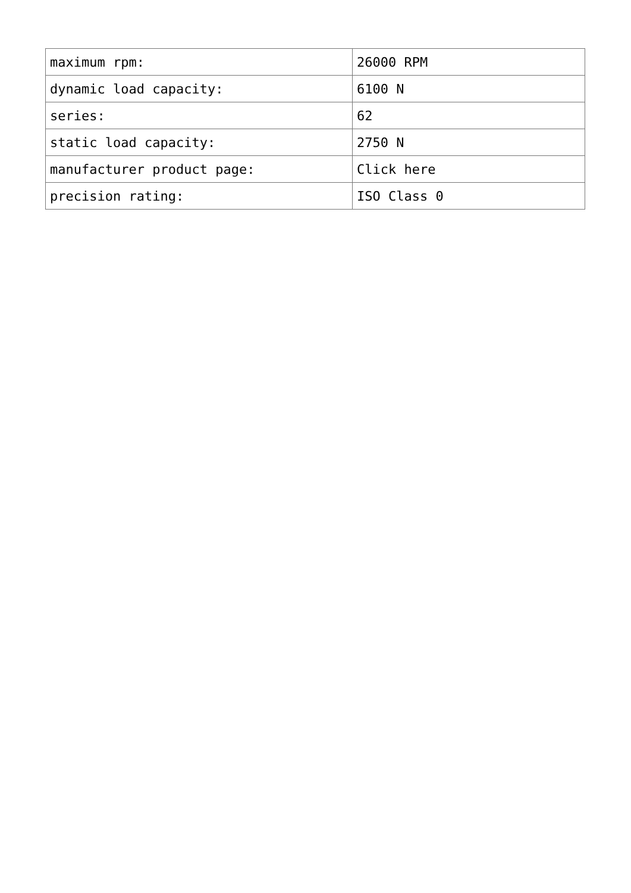| maximum rpm: | 26000 RPM |
| dynamic load capacity: | 6100 N |
| series: | 62 |
| static load capacity: | 2750 N |
| manufacturer product page: | Click here |
| precision rating: | ISO Class 0 |